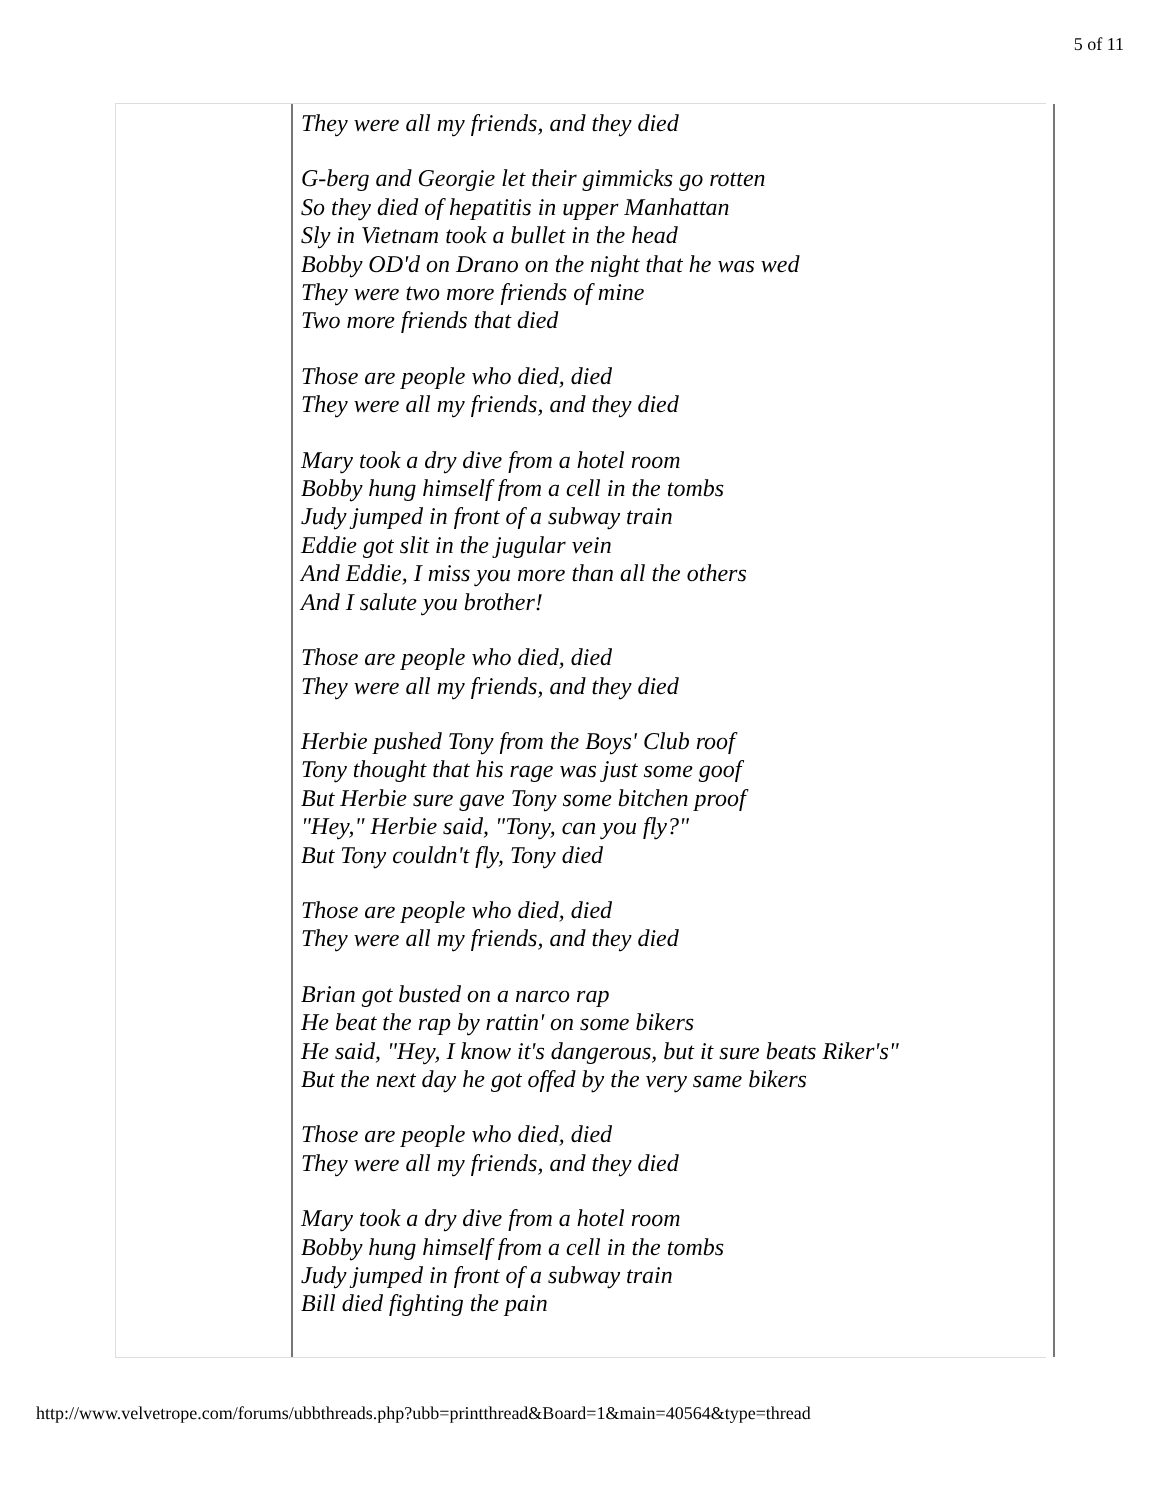5 of 11
They were all my friends, and they died
G-berg and Georgie let their gimmicks go rotten
So they died of hepatitis in upper Manhattan
Sly in Vietnam took a bullet in the head
Bobby OD'd on Drano on the night that he was wed
They were two more friends of mine
Two more friends that died
Those are people who died, died
They were all my friends, and they died
Mary took a dry dive from a hotel room
Bobby hung himself from a cell in the tombs
Judy jumped in front of a subway train
Eddie got slit in the jugular vein
And Eddie, I miss you more than all the others
And I salute you brother!
Those are people who died, died
They were all my friends, and they died
Herbie pushed Tony from the Boys' Club roof
Tony thought that his rage was just some goof
But Herbie sure gave Tony some bitchen proof
"Hey," Herbie said, "Tony, can you fly?"
But Tony couldn't fly, Tony died
Those are people who died, died
They were all my friends, and they died
Brian got busted on a narco rap
He beat the rap by rattin' on some bikers
He said, "Hey, I know it's dangerous, but it sure beats Riker's"
But the next day he got offed by the very same bikers
Those are people who died, died
They were all my friends, and they died
Mary took a dry dive from a hotel room
Bobby hung himself from a cell in the tombs
Judy jumped in front of a subway train
Bill died fighting the pain
http://www.velvetrope.com/forums/ubbthreads.php?ubb=printthread&Board=1&main=40564&type=thread